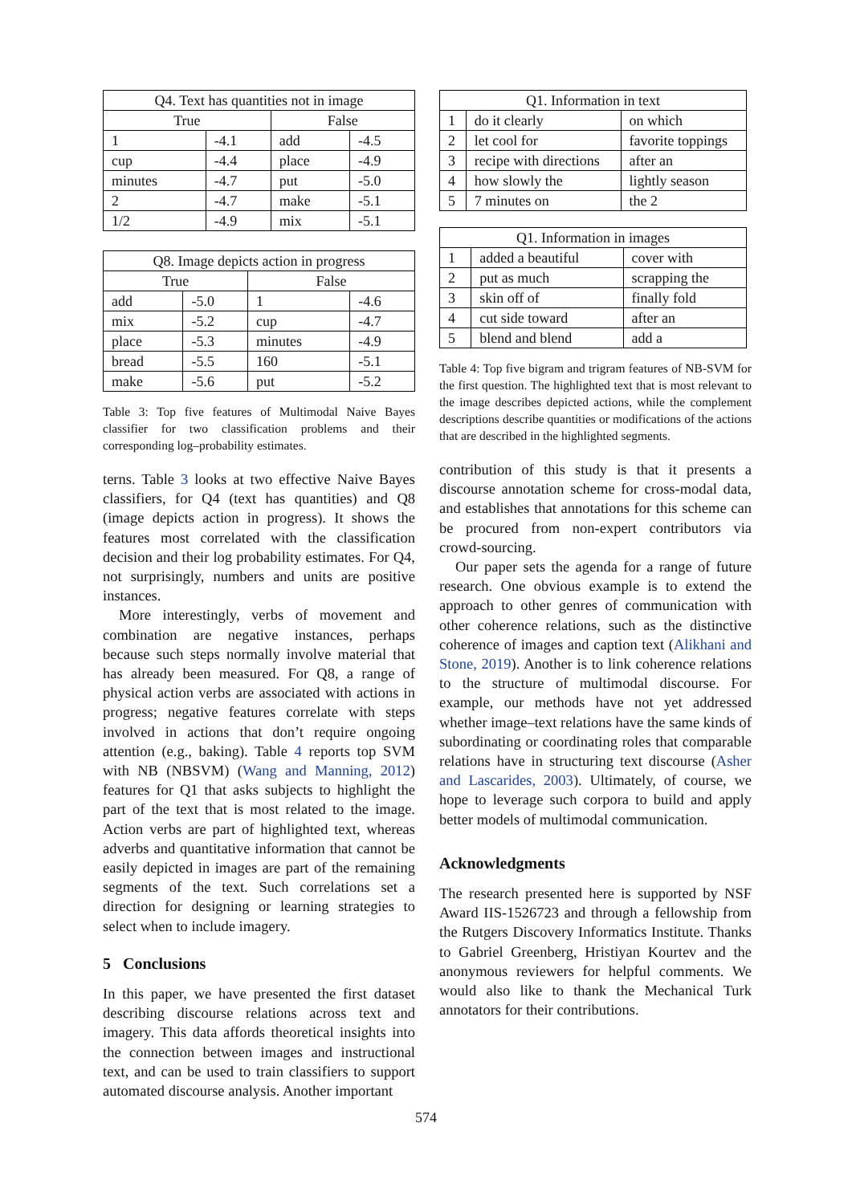| Q4. Text has quantities not in image | | | |
| --- | --- | --- | --- |
| True | | False | |
| 1 | -4.1 | add | -4.5 |
| cup | -4.4 | place | -4.9 |
| minutes | -4.7 | put | -5.0 |
| 2 | -4.7 | make | -5.1 |
| 1/2 | -4.9 | mix | -5.1 |
| Q8. Image depicts action in progress | | | |
| --- | --- | --- | --- |
| True | | False | |
| add | -5.0 | 1 | -4.6 |
| mix | -5.2 | cup | -4.7 |
| place | -5.3 | minutes | -4.9 |
| bread | -5.5 | 160 | -5.1 |
| make | -5.6 | put | -5.2 |
Table 3: Top five features of Multimodal Naive Bayes classifier for two classification problems and their corresponding log–probability estimates.
terns. Table 3 looks at two effective Naive Bayes classifiers, for Q4 (text has quantities) and Q8 (image depicts action in progress). It shows the features most correlated with the classification decision and their log probability estimates. For Q4, not surprisingly, numbers and units are positive instances.
More interestingly, verbs of movement and combination are negative instances, perhaps because such steps normally involve material that has already been measured. For Q8, a range of physical action verbs are associated with actions in progress; negative features correlate with steps involved in actions that don’t require ongoing attention (e.g., baking). Table 4 reports top SVM with NB (NBSVM) (Wang and Manning, 2012) features for Q1 that asks subjects to highlight the part of the text that is most related to the image. Action verbs are part of highlighted text, whereas adverbs and quantitative information that cannot be easily depicted in images are part of the remaining segments of the text. Such correlations set a direction for designing or learning strategies to select when to include imagery.
5 Conclusions
In this paper, we have presented the first dataset describing discourse relations across text and imagery. This data affords theoretical insights into the connection between images and instructional text, and can be used to train classifiers to support automated discourse analysis. Another important
| Q1. Information in text | | |
| --- | --- | --- |
| 1 | do it clearly | on which |
| 2 | let cool for | favorite toppings |
| 3 | recipe with directions | after an |
| 4 | how slowly the | lightly season |
| 5 | 7 minutes on | the 2 |
| Q1. Information in images | | |
| --- | --- | --- |
| 1 | added a beautiful | cover with |
| 2 | put as much | scrapping the |
| 3 | skin off of | finally fold |
| 4 | cut side toward | after an |
| 5 | blend and blend | add a |
Table 4: Top five bigram and trigram features of NB-SVM for the first question. The highlighted text that is most relevant to the image describes depicted actions, while the complement descriptions describe quantities or modifications of the actions that are described in the highlighted segments.
contribution of this study is that it presents a discourse annotation scheme for cross-modal data, and establishes that annotations for this scheme can be procured from non-expert contributors via crowd-sourcing.
Our paper sets the agenda for a range of future research. One obvious example is to extend the approach to other genres of communication with other coherence relations, such as the distinctive coherence of images and caption text (Alikhani and Stone, 2019). Another is to link coherence relations to the structure of multimodal discourse. For example, our methods have not yet addressed whether image–text relations have the same kinds of subordinating or coordinating roles that comparable relations have in structuring text discourse (Asher and Lascarides, 2003). Ultimately, of course, we hope to leverage such corpora to build and apply better models of multimodal communication.
Acknowledgments
The research presented here is supported by NSF Award IIS-1526723 and through a fellowship from the Rutgers Discovery Informatics Institute. Thanks to Gabriel Greenberg, Hristiyan Kourtev and the anonymous reviewers for helpful comments. We would also like to thank the Mechanical Turk annotators for their contributions.
574